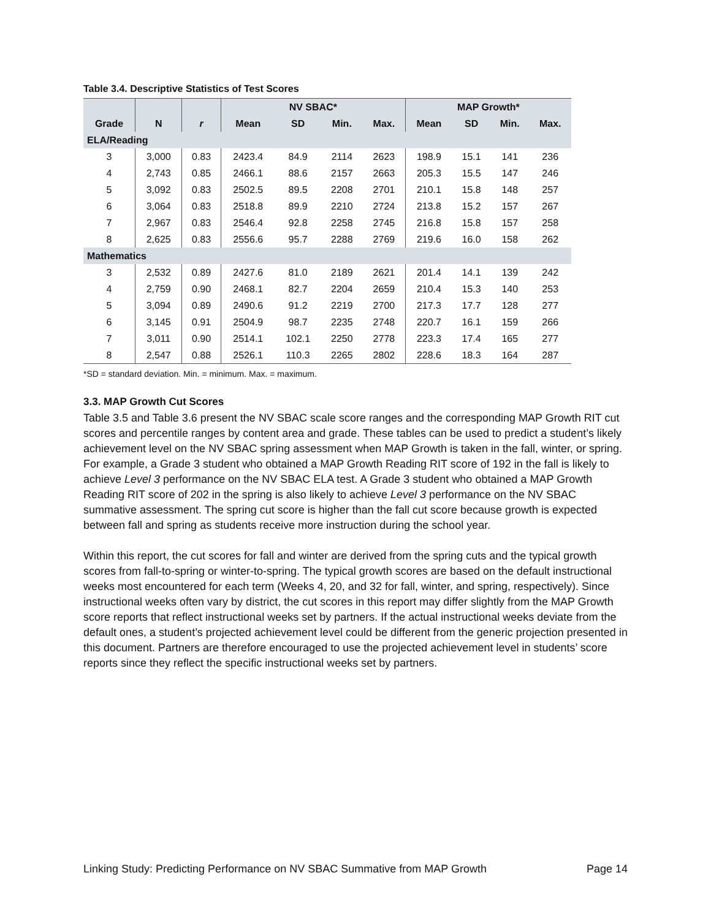Table 3.4. Descriptive Statistics of Test Scores
| | | | NV SBAC* | | | | MAP Growth* | | | |
| --- | --- | --- | --- | --- | --- | --- | --- | --- | --- | --- |
| Grade | N | r | Mean | SD | Min. | Max. | Mean | SD | Min. | Max. |
| ELA/Reading | | | | | | | | | | |
| 3 | 3,000 | 0.83 | 2423.4 | 84.9 | 2114 | 2623 | 198.9 | 15.1 | 141 | 236 |
| 4 | 2,743 | 0.85 | 2466.1 | 88.6 | 2157 | 2663 | 205.3 | 15.5 | 147 | 246 |
| 5 | 3,092 | 0.83 | 2502.5 | 89.5 | 2208 | 2701 | 210.1 | 15.8 | 148 | 257 |
| 6 | 3,064 | 0.83 | 2518.8 | 89.9 | 2210 | 2724 | 213.8 | 15.2 | 157 | 267 |
| 7 | 2,967 | 0.83 | 2546.4 | 92.8 | 2258 | 2745 | 216.8 | 15.8 | 157 | 258 |
| 8 | 2,625 | 0.83 | 2556.6 | 95.7 | 2288 | 2769 | 219.6 | 16.0 | 158 | 262 |
| Mathematics | | | | | | | | | | |
| 3 | 2,532 | 0.89 | 2427.6 | 81.0 | 2189 | 2621 | 201.4 | 14.1 | 139 | 242 |
| 4 | 2,759 | 0.90 | 2468.1 | 82.7 | 2204 | 2659 | 210.4 | 15.3 | 140 | 253 |
| 5 | 3,094 | 0.89 | 2490.6 | 91.2 | 2219 | 2700 | 217.3 | 17.7 | 128 | 277 |
| 6 | 3,145 | 0.91 | 2504.9 | 98.7 | 2235 | 2748 | 220.7 | 16.1 | 159 | 266 |
| 7 | 3,011 | 0.90 | 2514.1 | 102.1 | 2250 | 2778 | 223.3 | 17.4 | 165 | 277 |
| 8 | 2,547 | 0.88 | 2526.1 | 110.3 | 2265 | 2802 | 228.6 | 18.3 | 164 | 287 |
*SD = standard deviation. Min. = minimum. Max. = maximum.
3.3. MAP Growth Cut Scores
Table 3.5 and Table 3.6 present the NV SBAC scale score ranges and the corresponding MAP Growth RIT cut scores and percentile ranges by content area and grade. These tables can be used to predict a student’s likely achievement level on the NV SBAC spring assessment when MAP Growth is taken in the fall, winter, or spring. For example, a Grade 3 student who obtained a MAP Growth Reading RIT score of 192 in the fall is likely to achieve Level 3 performance on the NV SBAC ELA test. A Grade 3 student who obtained a MAP Growth Reading RIT score of 202 in the spring is also likely to achieve Level 3 performance on the NV SBAC summative assessment. The spring cut score is higher than the fall cut score because growth is expected between fall and spring as students receive more instruction during the school year.
Within this report, the cut scores for fall and winter are derived from the spring cuts and the typical growth scores from fall-to-spring or winter-to-spring. The typical growth scores are based on the default instructional weeks most encountered for each term (Weeks 4, 20, and 32 for fall, winter, and spring, respectively). Since instructional weeks often vary by district, the cut scores in this report may differ slightly from the MAP Growth score reports that reflect instructional weeks set by partners. If the actual instructional weeks deviate from the default ones, a student’s projected achievement level could be different from the generic projection presented in this document. Partners are therefore encouraged to use the projected achievement level in students’ score reports since they reflect the specific instructional weeks set by partners.
Linking Study: Predicting Performance on NV SBAC Summative from MAP Growth Page 14